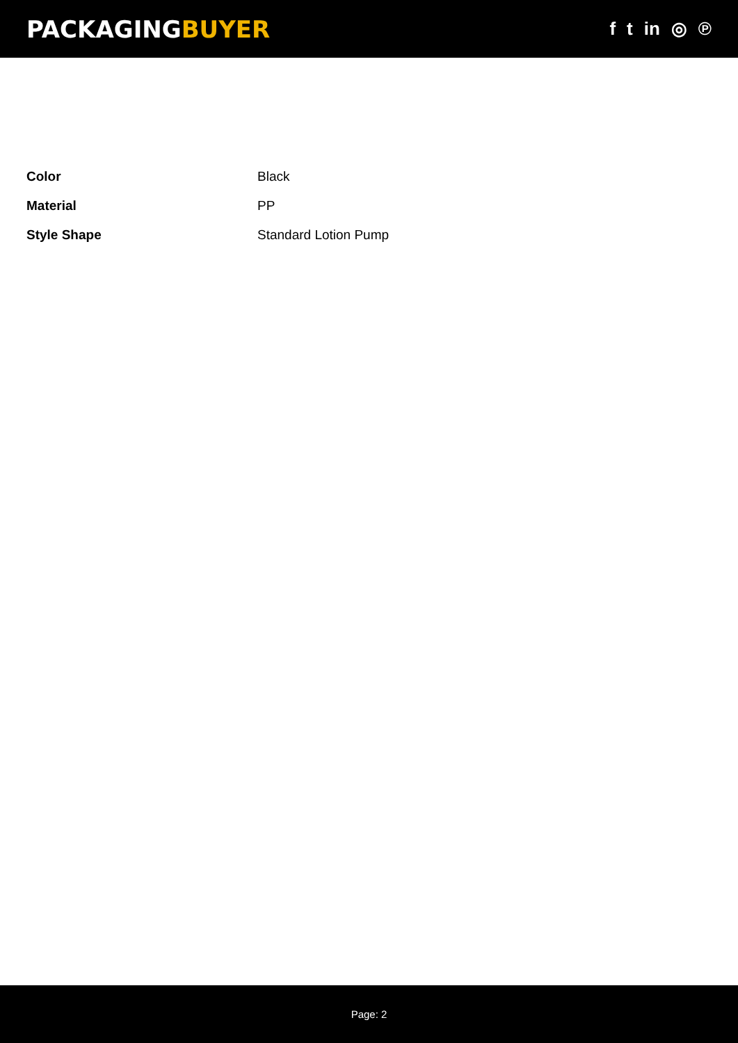PACKAGINGBUYER
f t in ◎ ℗
| Color | Black |
| Material | PP |
| Style Shape | Standard Lotion Pump |
Page: 2